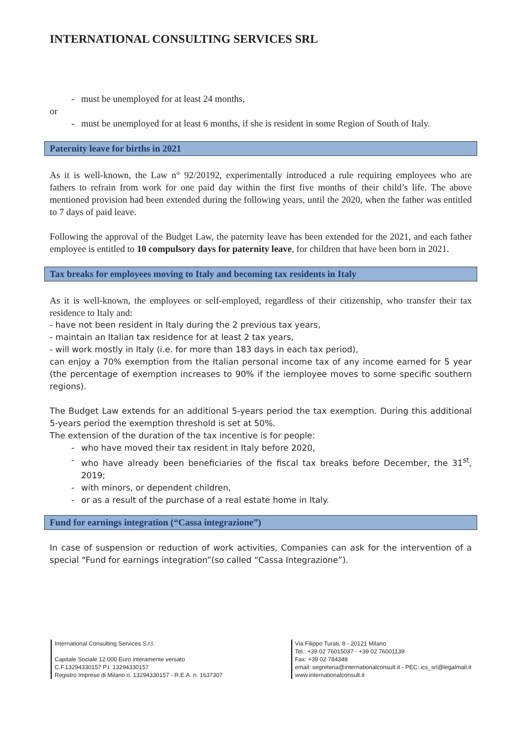INTERNATIONAL CONSULTING SERVICES SRL
- must be unemployed for at least 24 months,
or
- must be unemployed for at least 6 months, if she is resident in some Region of South of Italy.
Paternity leave for births in 2021
As it is well-known, the Law n° 92/20192, experimentally introduced a rule requiring employees who are fathers to refrain from work for one paid day within the first five months of their child’s life. The above mentioned provision had been extended during the following years, until the 2020, when the father was entitled to 7 days of paid leave.
Following the approval of the Budget Law, the paternity leave has been extended for the 2021, and each father employee is entitled to 10 compulsory days for paternity leave, for children that have been born in 2021.
Tax breaks for employees moving to Italy and becoming tax residents in Italy
As it is well-known, the employees or self-employed, regardless of their citizenship, who transfer their tax residence to Italy and:
- have not been resident in Italy during the 2 previous tax years,
- maintain an Italian tax residence for at least 2 tax years,
- will work mostly in Italy (i.e. for more than 183 days in each tax period),
can enjoy a 70% exemption from the Italian personal income tax of any income earned for 5 year (the percentage of exemption increases to 90% if the iemployee moves to some specific southern regions).
The Budget Law extends for an additional 5-years period the tax exemption. During this additional 5-years period the exemption threshold is set at 50%.
The extension of the duration of the tax incentive is for people:
- who have moved their tax resident in Italy before 2020,
- who have already been beneficiaries of the fiscal tax breaks before December, the 31<sup>st</sup>, 2019;
- with minors, or dependent children,
- or as a result of the purchase of a real estate home in Italy.
Fund for earnings integration (“Cassa integrazione”)
In case of suspension or reduction of work activities, Companies can ask for the intervention of a special “Fund for earnings integration”(so called “Cassa Integrazione”).
International Consulting Services S.r.l.
Capitale Sociale 12.000 Euro interamente versato
C.F.13294330157 P.I. 13294330157
Registro Imprese di Milano n. 13294330157 - R.E.A. n. 1637307
Via Filippo Turati, 8 - 20121 Milano
Tel.: +39 02 76015037 - +39 02 76001139
Fax: +39 02 784348
email: segreteria@internationalconsult.it - PEC: ics_srl@legalmail.it
www.internationalconsult.it